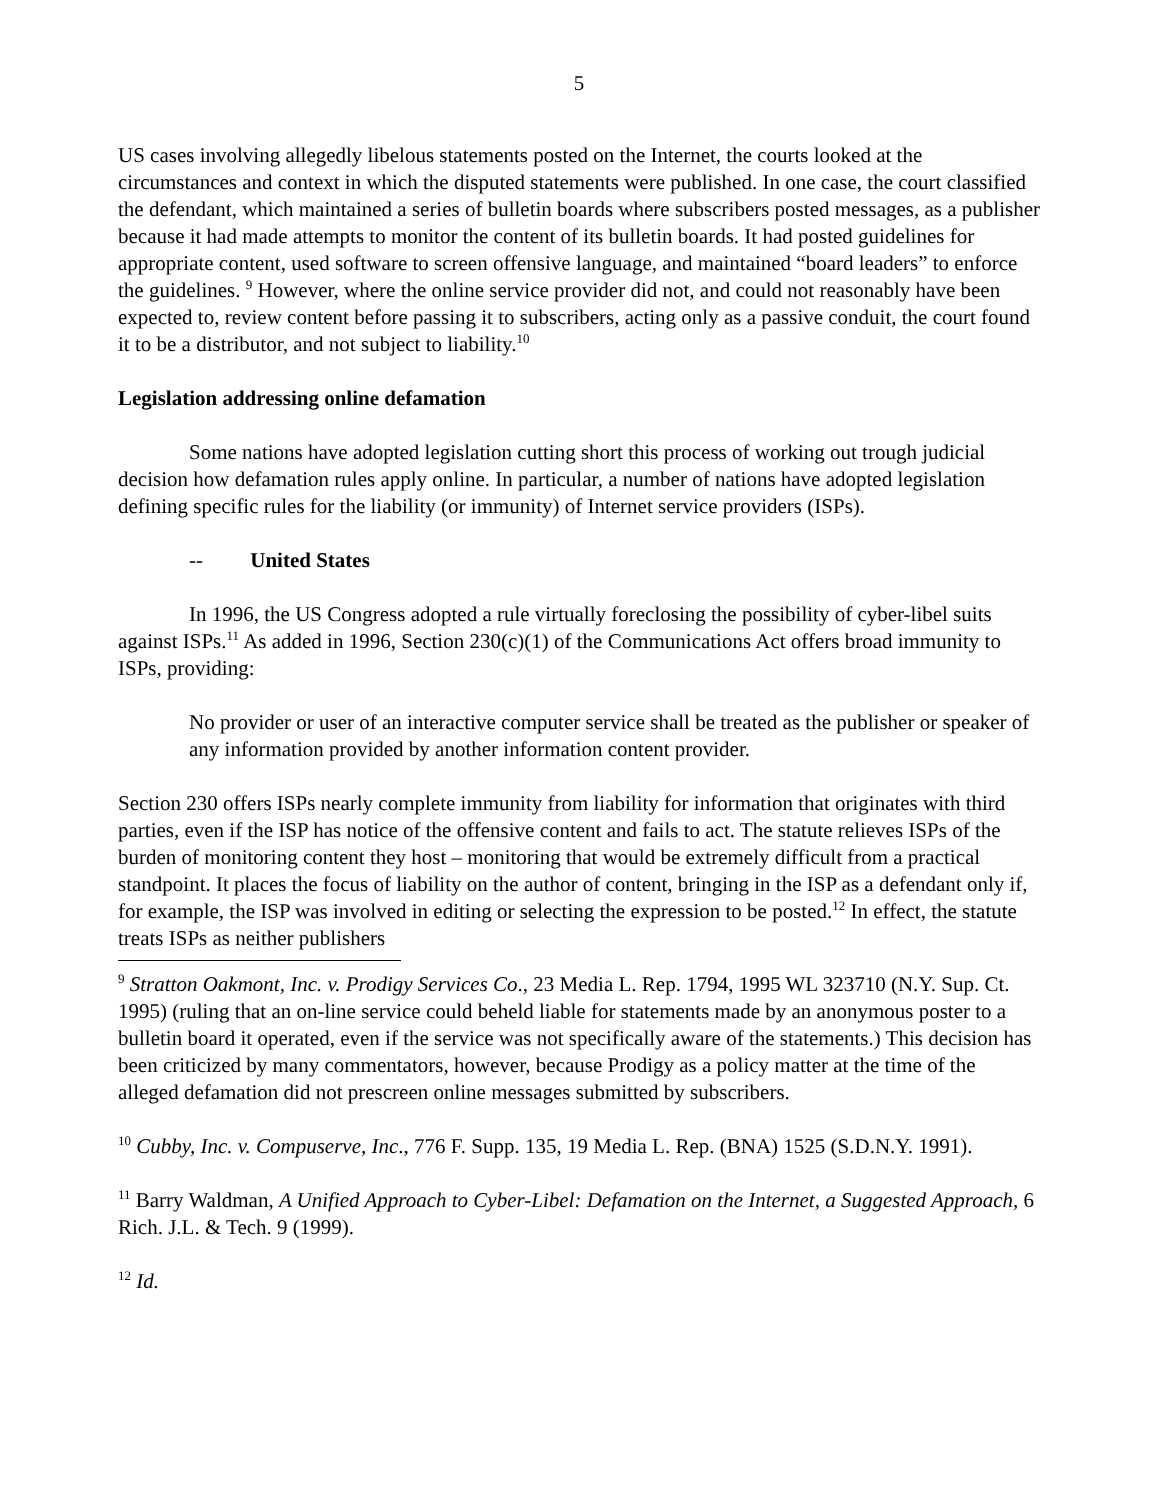5
US cases involving allegedly libelous statements posted on the Internet, the courts looked at the circumstances and context in which the disputed statements were published. In one case, the court classified the defendant, which maintained a series of bulletin boards where subscribers posted messages, as a publisher because it had made attempts to monitor the content of its bulletin boards. It had posted guidelines for appropriate content, used software to screen offensive language, and maintained “board leaders” to enforce the guidelines. <sup>9</sup> However, where the online service provider did not, and could not reasonably have been expected to, review content before passing it to subscribers, acting only as a passive conduit, the court found it to be a distributor, and not subject to liability.<sup>10</sup>
Legislation addressing online defamation
Some nations have adopted legislation cutting short this process of working out trough judicial decision how defamation rules apply online. In particular, a number of nations have adopted legislation defining specific rules for the liability (or immunity) of Internet service providers (ISPs).
-- United States
In 1996, the US Congress adopted a rule virtually foreclosing the possibility of cyber-libel suits against ISPs.<sup>11</sup> As added in 1996, Section 230(c)(1) of the Communications Act offers broad immunity to ISPs, providing:
No provider or user of an interactive computer service shall be treated as the publisher or speaker of any information provided by another information content provider.
Section 230 offers ISPs nearly complete immunity from liability for information that originates with third parties, even if the ISP has notice of the offensive content and fails to act. The statute relieves ISPs of the burden of monitoring content they host – monitoring that would be extremely difficult from a practical standpoint. It places the focus of liability on the author of content, bringing in the ISP as a defendant only if, for example, the ISP was involved in editing or selecting the expression to be posted.<sup>12</sup> In effect, the statute treats ISPs as neither publishers
<sup>9</sup> Stratton Oakmont, Inc. v. Prodigy Services Co., 23 Media L. Rep. 1794, 1995 WL 323710 (N.Y. Sup. Ct. 1995) (ruling that an on-line service could beheld liable for statements made by an anonymous poster to a bulletin board it operated, even if the service was not specifically aware of the statements.) This decision has been criticized by many commentators, however, because Prodigy as a policy matter at the time of the alleged defamation did not prescreen online messages submitted by subscribers.
<sup>10</sup> Cubby, Inc. v. Compuserve, Inc., 776 F. Supp. 135, 19 Media L. Rep. (BNA) 1525 (S.D.N.Y. 1991).
<sup>11</sup> Barry Waldman, A Unified Approach to Cyber-Libel: Defamation on the Internet, a Suggested Approach, 6 Rich. J.L. & Tech. 9 (1999).
<sup>12</sup> Id.